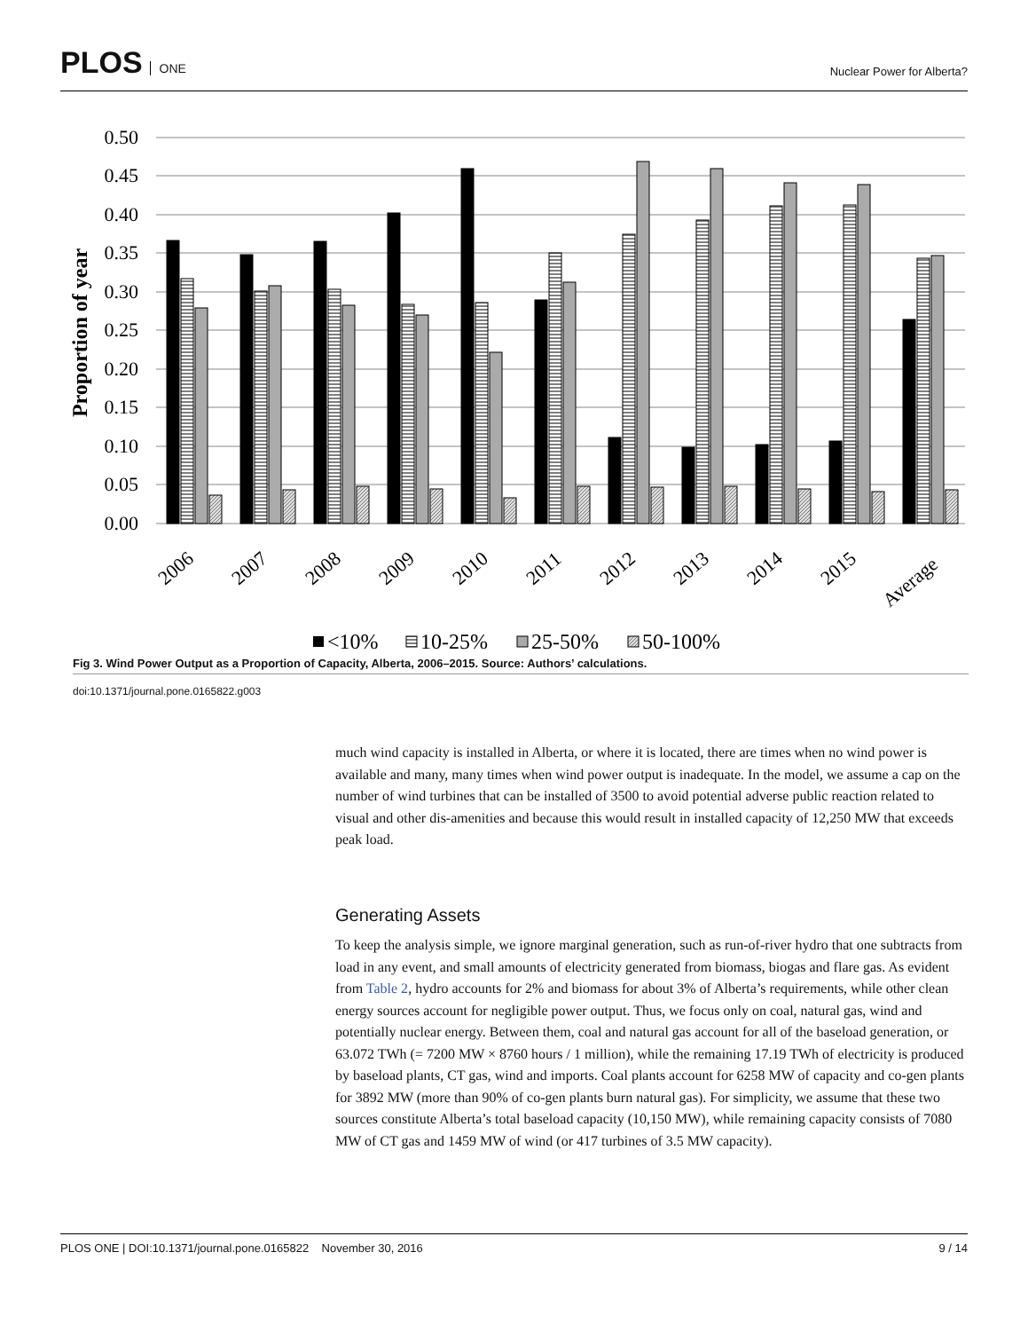PLOS ONE
Nuclear Power for Alberta?
0.50
0.45
0.40
0.35
0.30
0.25
0.20
0.15
0.10
0.05
0.00
Proportion of year
2006
2007
2008
2009
2010
2011
2012
2013
2014
2015
Average
<10%
10-25%
25-50%
50-100%
Fig 3. Wind Power Output as a Proportion of Capacity, Alberta, 2006–2015. Source: Authors’ calculations.
doi:10.1371/journal.pone.0165822.g003
much wind capacity is installed in Alberta, or where it is located, there are times when no wind power is available and many, many times when wind power output is inadequate. In the model, we assume a cap on the number of wind turbines that can be installed of 3500 to avoid potential adverse public reaction related to visual and other dis-amenities and because this would result in installed capacity of 12,250 MW that exceeds peak load.
Generating Assets
To keep the analysis simple, we ignore marginal generation, such as run-of-river hydro that one subtracts from load in any event, and small amounts of electricity generated from biomass, biogas and flare gas. As evident from Table 2, hydro accounts for 2% and biomass for about 3% of Alberta’s requirements, while other clean energy sources account for negligible power output. Thus, we focus only on coal, natural gas, wind and potentially nuclear energy. Between them, coal and natural gas account for all of the baseload generation, or 63.072 TWh (= 7200 MW × 8760 hours / 1 million), while the remaining 17.19 TWh of electricity is produced by baseload plants, CT gas, wind and imports. Coal plants account for 6258 MW of capacity and co-gen plants for 3892 MW (more than 90% of co-gen plants burn natural gas). For simplicity, we assume that these two sources constitute Alberta’s total baseload capacity (10,150 MW), while remaining capacity consists of 7080 MW of CT gas and 1459 MW of wind (or 417 turbines of 3.5 MW capacity).
PLOS ONE | DOI:10.1371/journal.pone.0165822 November 30, 2016 9 / 14